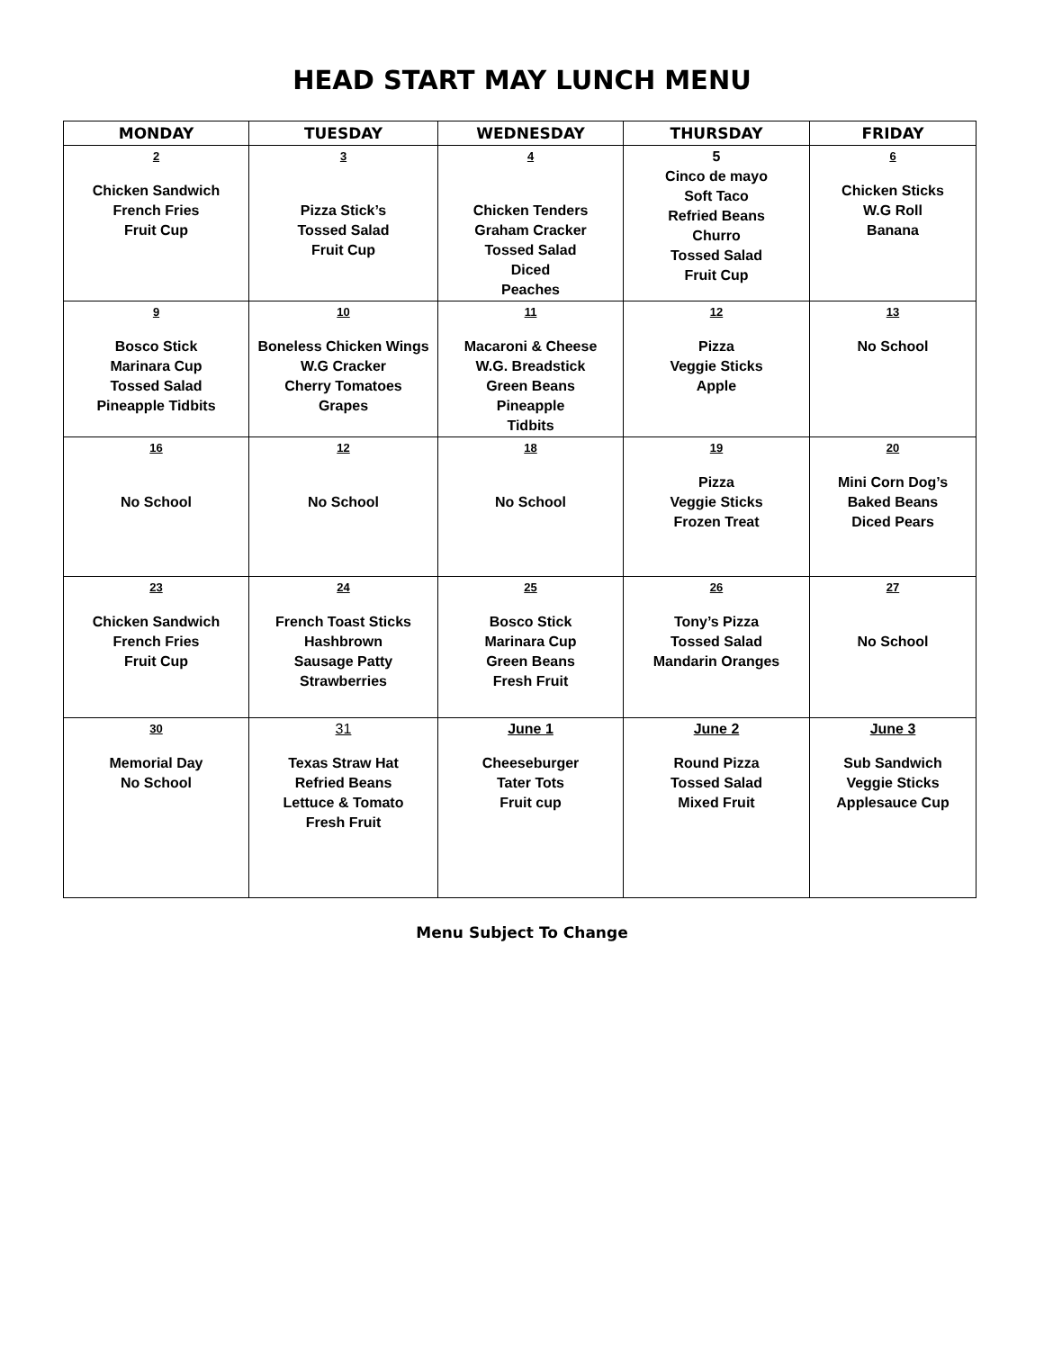HEAD START MAY LUNCH MENU
| MONDAY | TUESDAY | WEDNESDAY | THURSDAY | FRIDAY |
| --- | --- | --- | --- | --- |
| 2 Chicken Sandwich French Fries Fruit Cup | 3 Pizza Stick’s Tossed Salad Fruit Cup | 4 Chicken Tenders Graham Cracker Tossed Salad Diced Peaches | 5 Cinco de mayo Soft Taco Refried Beans Churro Tossed Salad Fruit Cup | 6 Chicken Sticks W.G Roll Banana |
| 9 Bosco Stick Marinara Cup Tossed Salad Pineapple Tidbits | 10 Boneless Chicken Wings W.G Cracker Cherry Tomatoes Grapes | 11 Macaroni & Cheese W.G. Breadstick Green Beans Pineapple Tidbits | 12 Pizza Veggie Sticks Apple | 13 No School |
| 16 No School | 12 No School | 18 No School | 19 Pizza Veggie Sticks Frozen Treat | 20 Mini Corn Dog’s Baked Beans Diced Pears |
| 23 Chicken Sandwich French Fries Fruit Cup | 24 French Toast Sticks Hashbrown Sausage Patty Strawberries | 25 Bosco Stick Marinara Cup Green Beans Fresh Fruit | 26 Tony’s Pizza Tossed Salad Mandarin Oranges | 27 No School |
| 30 Memorial Day No School | 31 Texas Straw Hat Refried Beans Lettuce & Tomato Fresh Fruit | June 1 Cheeseburger Tater Tots Fruit cup | June 2 Round Pizza Tossed Salad Mixed Fruit | June 3 Sub Sandwich Veggie Sticks Applesauce Cup |
Menu Subject To Change